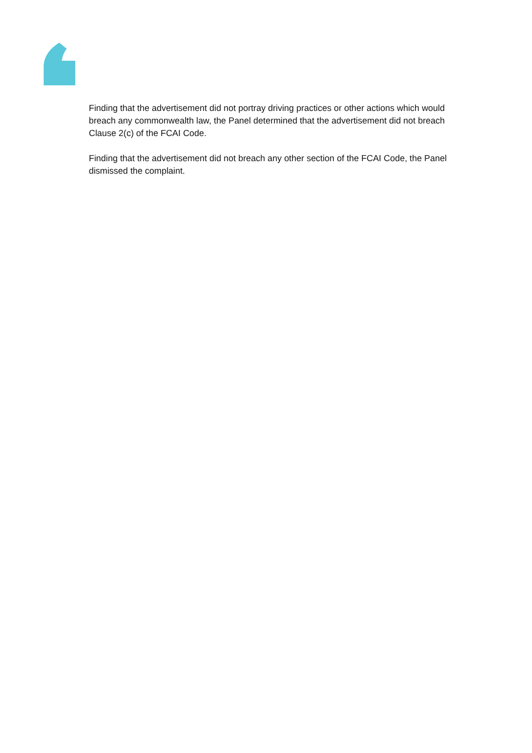Finding that the advertisement did not portray driving practices or other actions which would breach any commonwealth law, the Panel determined that the advertisement did not breach Clause 2(c) of the FCAI Code.
Finding that the advertisement did not breach any other section of the FCAI Code, the Panel dismissed the complaint.